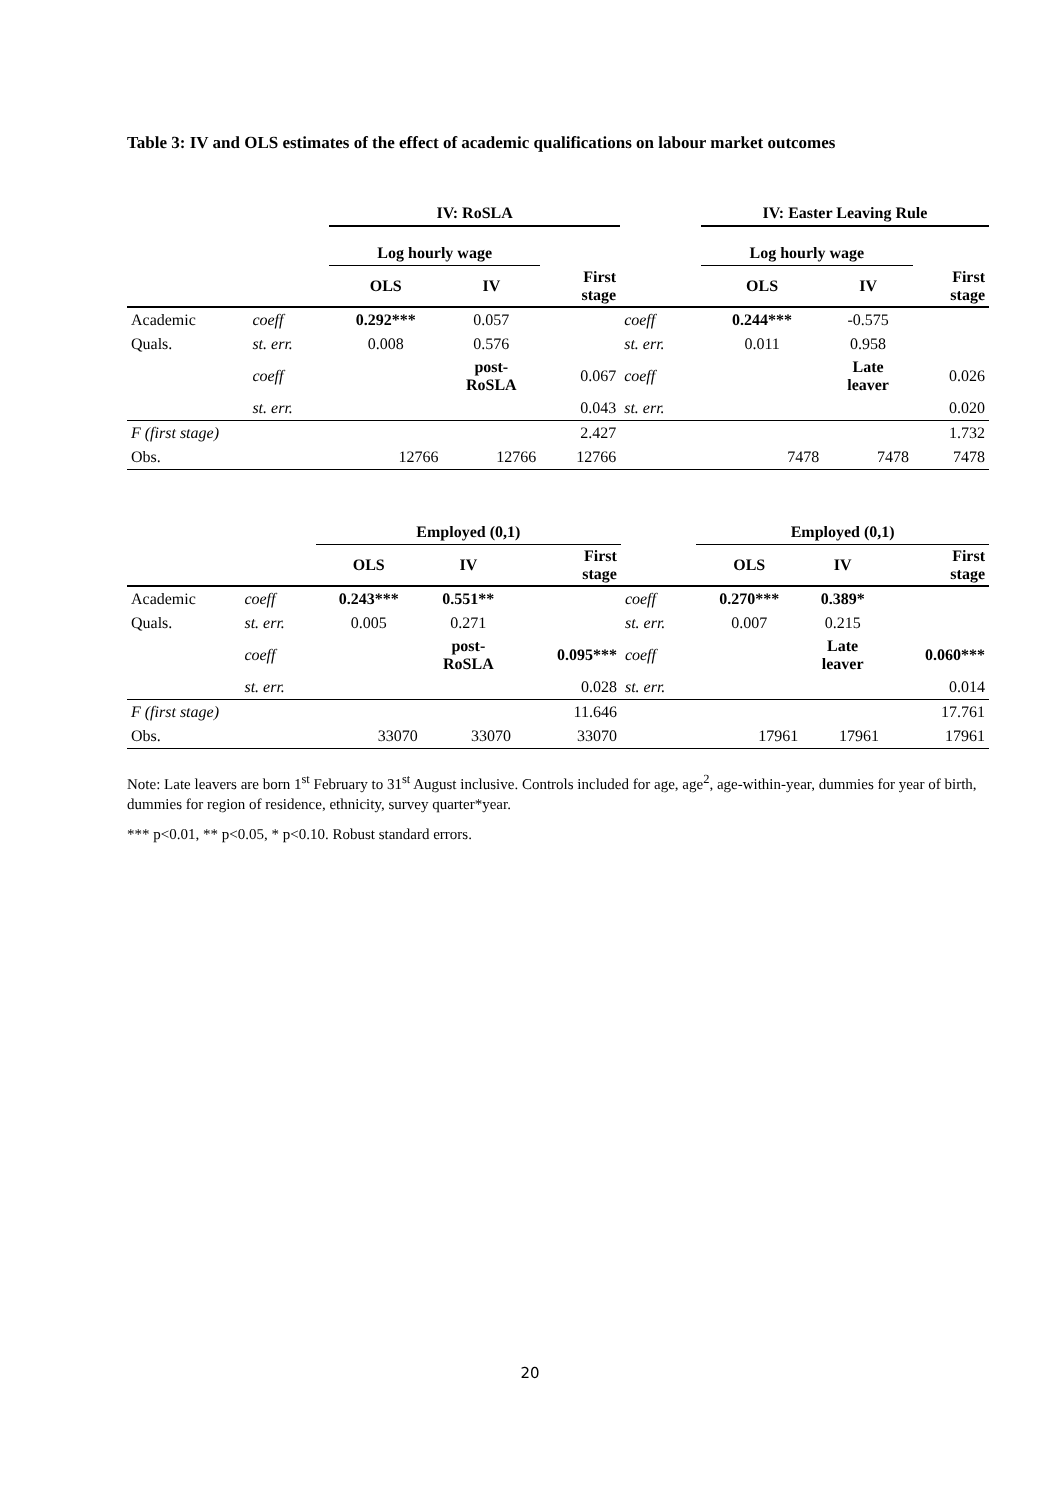Table 3: IV and OLS estimates of the effect of academic qualifications on labour market outcomes
| | | IV: RoSLA | | | | IV: Easter Leaving Rule | | |
| | | Log hourly wage | | | | Log hourly wage | | |
| | | OLS | IV | First stage | | OLS | IV | First stage |
| Academic | coeff | 0.292*** | 0.057 | | coeff | 0.244*** | -0.575 | |
| Quals. | st. err. | 0.008 | 0.576 | | st. err. | 0.011 | 0.958 | |
| | coeff | | post- RoSLA | 0.067 | coeff | | Late leaver | 0.026 |
| | st. err. | | | 0.043 | st. err. | | | 0.020 |
| F (first stage) | | | | 2.427 | | | | 1.732 |
| Obs. | | 12766 | 12766 | 12766 | | 7478 | 7478 | 7478 |
| | | Employed (0,1) | | | | Employed (0,1) | | |
| | | OLS | IV | First stage | | OLS | IV | First stage |
| Academic | coeff | 0.243*** | 0.551** | | coeff | 0.270*** | 0.389* | |
| Quals. | st. err. | 0.005 | 0.271 | | st. err. | 0.007 | 0.215 | |
| | coeff | | post- RoSLA | 0.095*** | coeff | | Late leaver | 0.060*** |
| | st. err. | | | 0.028 | st. err. | | | 0.014 |
| F (first stage) | | | | 11.646 | | | | 17.761 |
| Obs. | | 33070 | 33070 | 33070 | | 17961 | 17961 | 17961 |
Note: Late leavers are born 1<sup>st</sup> February to 31<sup>st</sup> August inclusive. Controls included for age, age<sup>2</sup>, age-within-year, dummies for year of birth, dummies for region of residence, ethnicity, survey quarter*year.
*** p<0.01, ** p<0.05, * p<0.10. Robust standard errors.
20